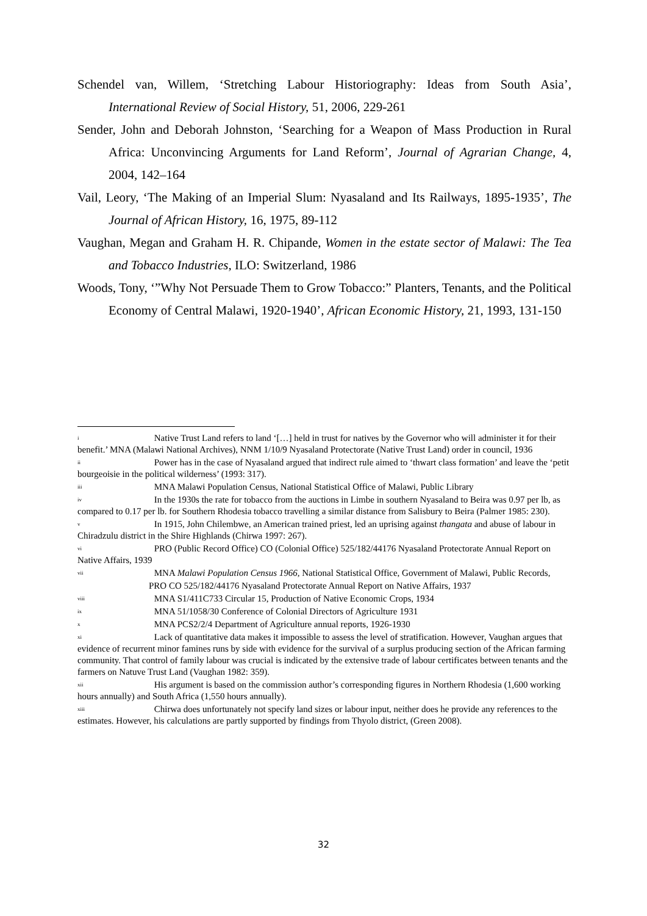Schendel van, Willem, ‘Stretching Labour Historiography: Ideas from South Asia’, International Review of Social History, 51, 2006, 229-261
Sender, John and Deborah Johnston, ‘Searching for a Weapon of Mass Production in Rural Africa: Unconvincing Arguments for Land Reform’, Journal of Agrarian Change, 4, 2004, 142–164
Vail, Leory, ‘The Making of an Imperial Slum: Nyasaland and Its Railways, 1895-1935’, The Journal of African History, 16, 1975, 89-112
Vaughan, Megan and Graham H. R. Chipande, Women in the estate sector of Malawi: The Tea and Tobacco Industries, ILO: Switzerland, 1986
Woods, Tony, ‘”Why Not Persuade Them to Grow Tobacco:” Planters, Tenants, and the Political Economy of Central Malawi, 1920-1940’, African Economic History, 21, 1993, 131-150
<sup>i</sup> Native Trust Land refers to land ‘[…] held in trust for natives by the Governor who will administer it for their benefit.’ MNA (Malawi National Archives), NNM 1/10/9 Nyasaland Protectorate (Native Trust Land) order in council, 1936
<sup>ii</sup> Power has in the case of Nyasaland argued that indirect rule aimed to ‘thwart class formation’ and leave the ‘petit bourgeoisie in the political wilderness’ (1993: 317).
<sup>iii</sup> MNA Malawi Population Census, National Statistical Office of Malawi, Public Library
<sup>iv</sup> In the 1930s the rate for tobacco from the auctions in Limbe in southern Nyasaland to Beira was 0.97 per lb, as compared to 0.17 per lb. for Southern Rhodesia tobacco travelling a similar distance from Salisbury to Beira (Palmer 1985: 230).
<sup>v</sup> In 1915, John Chilembwe, an American trained priest, led an uprising against thangata and abuse of labour in Chiradzulu district in the Shire Highlands (Chirwa 1997: 267).
<sup>vi</sup> PRO (Public Record Office) CO (Colonial Office) 525/182/44176 Nyasaland Protectorate Annual Report on Native Affairs, 1939
<sup>vii</sup> MNA Malawi Population Census 1966, National Statistical Office, Government of Malawi, Public Records,
PRO CO 525/182/44176 Nyasaland Protectorate Annual Report on Native Affairs, 1937
<sup>viii</sup> MNA S1/411C733 Circular 15, Production of Native Economic Crops, 1934
<sup>ix</sup> MNA 51/1058/30 Conference of Colonial Directors of Agriculture 1931
<sup>x</sup> MNA PCS2/2/4 Department of Agriculture annual reports, 1926-1930
<sup>xi</sup> Lack of quantitative data makes it impossible to assess the level of stratification. However, Vaughan argues that evidence of recurrent minor famines runs by side with evidence for the survival of a surplus producing section of the African farming community. That control of family labour was crucial is indicated by the extensive trade of labour certificates between tenants and the farmers on Natuve Trust Land (Vaughan 1982: 359).
<sup>xii</sup> His argument is based on the commission author’s corresponding figures in Northern Rhodesia (1,600 working hours annually) and South Africa (1,550 hours annually).
<sup>xiii</sup> Chirwa does unfortunately not specify land sizes or labour input, neither does he provide any references to the estimates. However, his calculations are partly supported by findings from Thyolo district, (Green 2008).
32